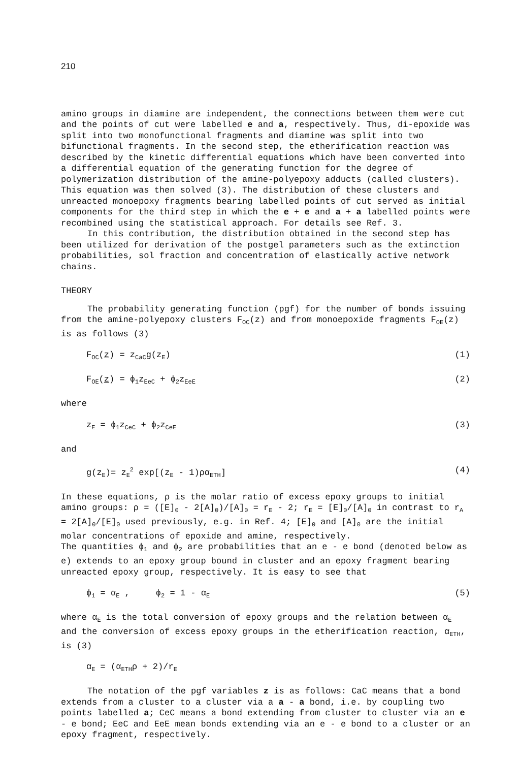210
amino groups in diamine are independent, the connections between them were cut and the points of cut were labelled e and a, respectively. Thus, di-epoxide was split into two monofunctional fragments and diamine was split into two bifunctional fragments. In the second step, the etherification reaction was described by the kinetic differential equations which have been converted into a differential equation of the generating function for the degree of polymerization distribution of the amine-polyepoxy adducts (called clusters). This equation was then solved (3). The distribution of these clusters and unreacted monoepoxy fragments bearing labelled points of cut served as initial components for the third step in which the e + e and a + a labelled points were recombined using the statistical approach. For details see Ref. 3.
In this contribution, the distribution obtained in the second step has been utilized for derivation of the postgel parameters such as the extinction probabilities, sol fraction and concentration of elastically active network chains.
THEORY
The probability generating function (pgf) for the number of bonds issuing from the amine-polyepoxy clusters F<sub>OC</sub>(z) and from monoepoxide fragments F<sub>OE</sub>(z) is as follows (3)
F<sub>OC</sub>(z) = z<sub>CaC</sub>g(z<sub>E</sub>) (1)
F<sub>OE</sub>(z) = ϕ<sub>1</sub>z<sub>EeC</sub> + ϕ<sub>2</sub>z<sub>EeE</sub> (2)
where
z<sub>E</sub> = ϕ<sub>1</sub>z<sub>CeC</sub> + ϕ<sub>2</sub>z<sub>CeE</sub> (3)
and
g(z<sub>E</sub>)= z<sub>E</sub><sup>2</sup> exp[(z<sub>E</sub> - 1)ρα<sub>ETH</sub>] (4)
In these equations, ρ is the molar ratio of excess epoxy groups to initial amino groups: ρ = ([E]<sub>0</sub> - 2[A]<sub>0</sub>)/[A]<sub>0</sub> = r<sub>E</sub> - 2; r<sub>E</sub> = [E]<sub>0</sub>/[A]<sub>0</sub> in contrast to r<sub>A</sub> = 2[A]<sub>0</sub>/[E]<sub>0</sub> used previously, e.g. in Ref. 4; [E]<sub>0</sub> and [A]<sub>0</sub> are the initial molar concentrations of epoxide and amine, respectively.
The quantities ϕ<sub>1</sub> and ϕ<sub>2</sub> are probabilities that an e - e bond (denoted below as e) extends to an epoxy group bound in cluster and an epoxy fragment bearing unreacted epoxy group, respectively. It is easy to see that
ϕ<sub>1</sub> = α<sub>E</sub> , ϕ<sub>2</sub> = 1 - α<sub>E</sub> (5)
where α<sub>E</sub> is the total conversion of epoxy groups and the relation between α<sub>E</sub> and the conversion of excess epoxy groups in the etherification reaction, α<sub>ETH</sub>, is (3)
α<sub>E</sub> = (α<sub>ETH</sub>ρ + 2)/r<sub>E</sub>
The notation of the pgf variables z is as follows: CaC means that a bond extends from a cluster to a cluster via a a - a bond, i.e. by coupling two points labelled a; CeC means a bond extending from cluster to cluster via an e - e bond; EeC and EeE mean bonds extending via an e - e bond to a cluster or an epoxy fragment, respectively.